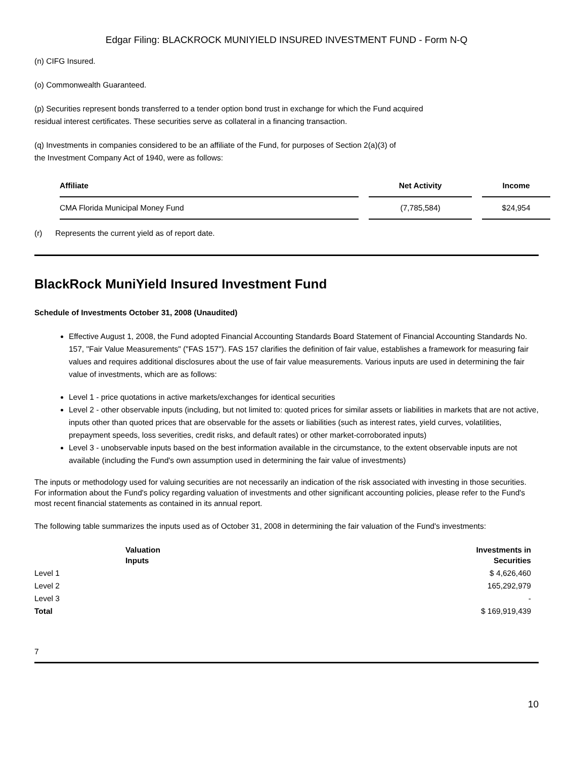Edgar Filing: BLACKROCK MUNIYIELD INSURED INVESTMENT FUND - Form N-Q
(n) CIFG Insured.
(o) Commonwealth Guaranteed.
(p) Securities represent bonds transferred to a tender option bond trust in exchange for which the Fund acquired
residual interest certificates. These securities serve as collateral in a financing transaction.
(q) Investments in companies considered to be an affiliate of the Fund, for purposes of Section 2(a)(3) of
the Investment Company Act of 1940, were as follows:
| Affiliate | Net Activity | Income |
| --- | --- | --- |
| CMA Florida Municipal Money Fund | (7,785,584) | $24,954 |
(r) Represents the current yield as of report date.
BlackRock MuniYield Insured Investment Fund
Schedule of Investments October 31, 2008 (Unaudited)
Effective August 1, 2008, the Fund adopted Financial Accounting Standards Board Statement of Financial Accounting Standards No. 157, "Fair Value Measurements" ("FAS 157"). FAS 157 clarifies the definition of fair value, establishes a framework for measuring fair values and requires additional disclosures about the use of fair value measurements. Various inputs are used in determining the fair value of investments, which are as follows:
Level 1 - price quotations in active markets/exchanges for identical securities
Level 2 - other observable inputs (including, but not limited to: quoted prices for similar assets or liabilities in markets that are not active, inputs other than quoted prices that are observable for the assets or liabilities (such as interest rates, yield curves, volatilities, prepayment speeds, loss severities, credit risks, and default rates) or other market-corroborated inputs)
Level 3 - unobservable inputs based on the best information available in the circumstance, to the extent observable inputs are not available (including the Fund's own assumption used in determining the fair value of investments)
The inputs or methodology used for valuing securities are not necessarily an indication of the risk associated with investing in those securities. For information about the Fund's policy regarding valuation of investments and other significant accounting policies, please refer to the Fund's most recent financial statements as contained in its annual report.
The following table summarizes the inputs used as of October 31, 2008 in determining the fair valuation of the Fund's investments:
| Valuation Inputs | Investments in Securities |
| --- | --- |
| Level 1 | $ 4,626,460 |
| Level 2 | 165,292,979 |
| Level 3 | - |
| Total | $ 169,919,439 |
7
10